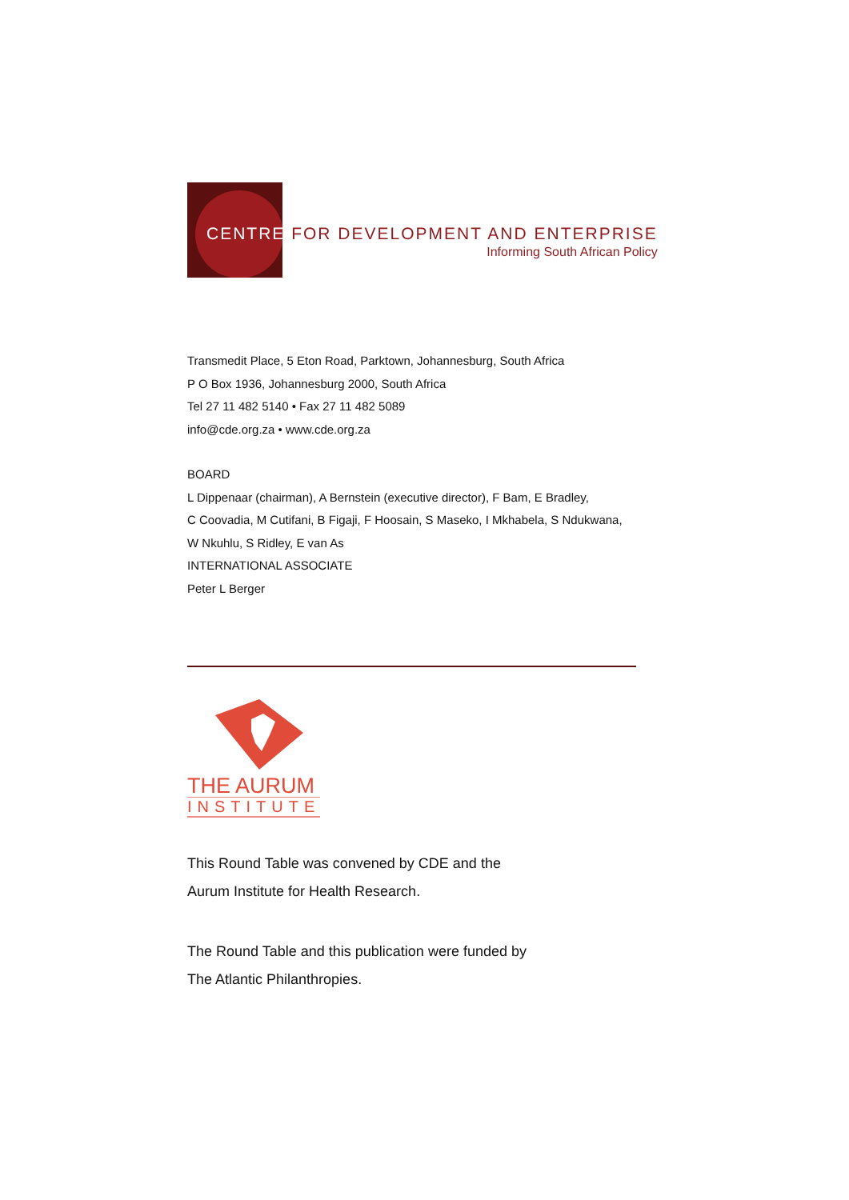CENTRE FOR DEVELOPMENT AND ENTERPRISE
Informing South African Policy
Transmedit Place, 5 Eton Road, Parktown, Johannesburg, South Africa
P O Box 1936, Johannesburg 2000, South Africa
Tel 27 11 482 5140 • Fax 27 11 482 5089
info@cde.org.za • www.cde.org.za
BOARD
L Dippenaar (chairman), A Bernstein (executive director), F Bam, E Bradley,
C Coovadia, M Cutifani, B Figaji, F Hoosain, S Maseko, I Mkhabela, S Ndukwana,
W Nkuhlu, S Ridley, E van As
INTERNATIONAL ASSOCIATE
Peter L Berger
THE AURUM
INSTITUTE
This Round Table was convened by CDE and the
Aurum Institute for Health Research.
The Round Table and this publication were funded by
The Atlantic Philanthropies.